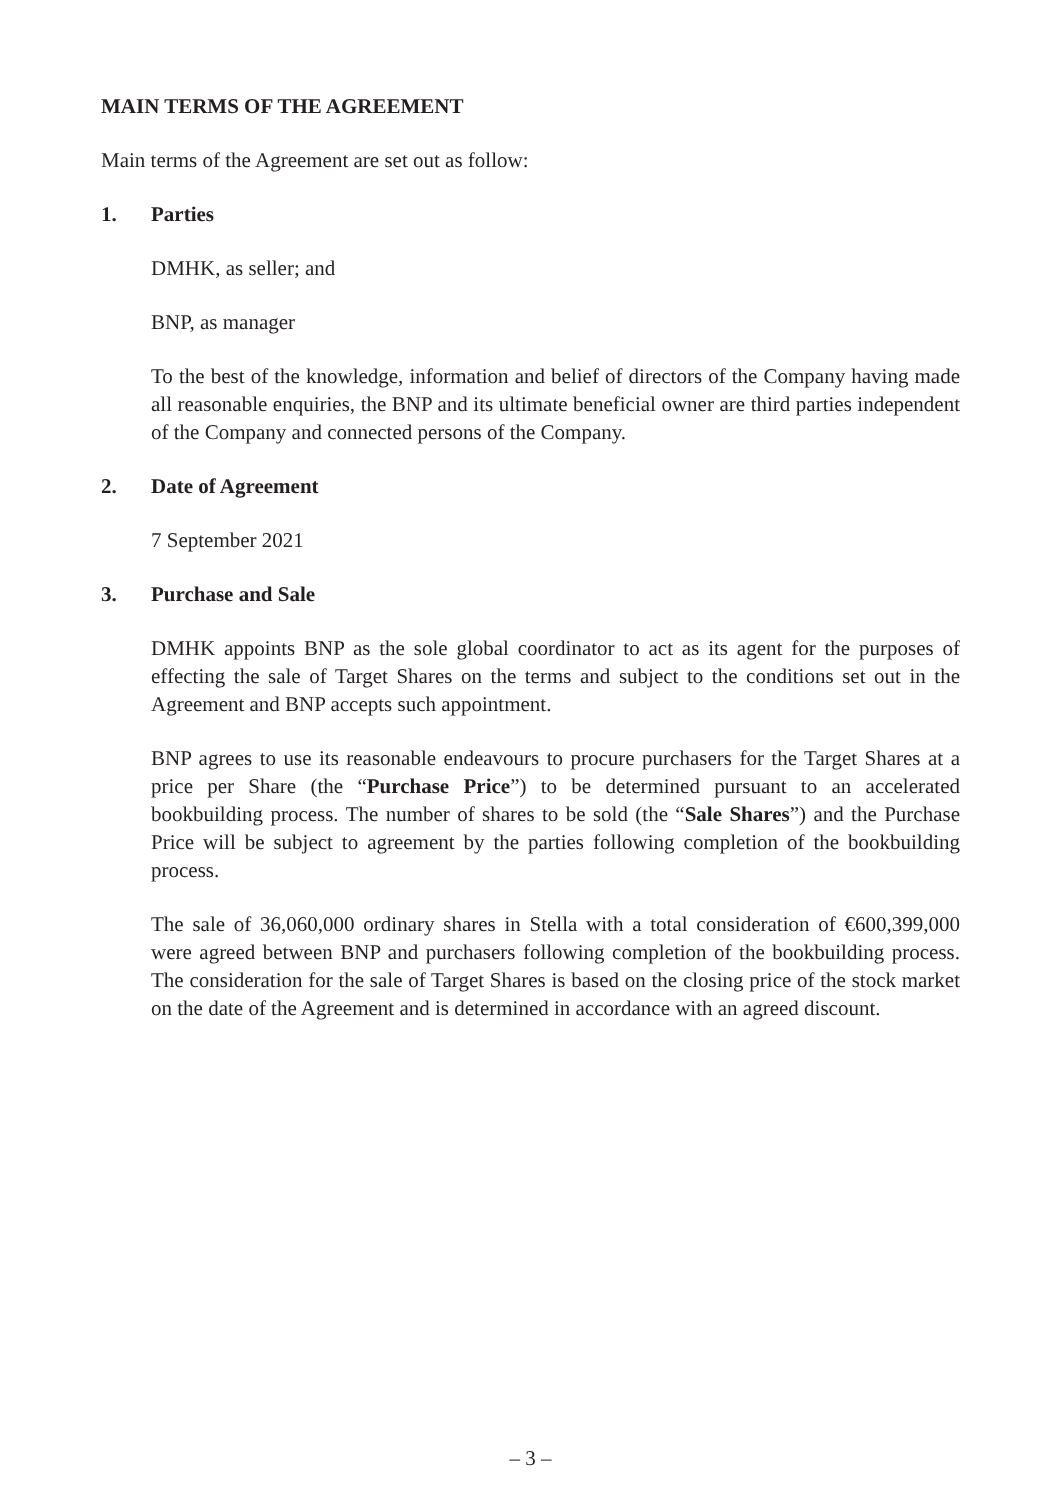MAIN TERMS OF THE AGREEMENT
Main terms of the Agreement are set out as follow:
1. Parties
DMHK, as seller; and
BNP, as manager
To the best of the knowledge, information and belief of directors of the Company having made all reasonable enquiries, the BNP and its ultimate beneficial owner are third parties independent of the Company and connected persons of the Company.
2. Date of Agreement
7 September 2021
3. Purchase and Sale
DMHK appoints BNP as the sole global coordinator to act as its agent for the purposes of effecting the sale of Target Shares on the terms and subject to the conditions set out in the Agreement and BNP accepts such appointment.
BNP agrees to use its reasonable endeavours to procure purchasers for the Target Shares at a price per Share (the “Purchase Price”) to be determined pursuant to an accelerated bookbuilding process. The number of shares to be sold (the “Sale Shares”) and the Purchase Price will be subject to agreement by the parties following completion of the bookbuilding process.
The sale of 36,060,000 ordinary shares in Stella with a total consideration of €600,399,000 were agreed between BNP and purchasers following completion of the bookbuilding process. The consideration for the sale of Target Shares is based on the closing price of the stock market on the date of the Agreement and is determined in accordance with an agreed discount.
– 3 –